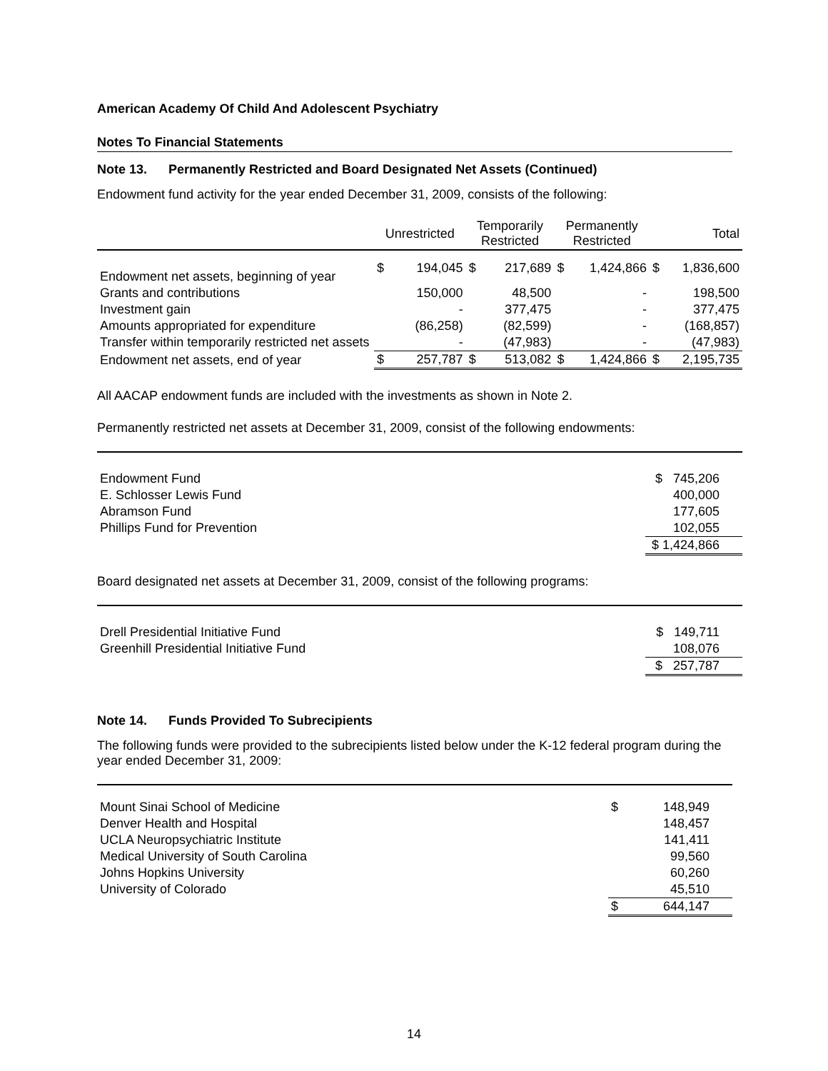American Academy Of Child And Adolescent Psychiatry
Notes To Financial Statements
Note 13. Permanently Restricted and Board Designated Net Assets (Continued)
Endowment fund activity for the year ended December 31, 2009, consists of the following:
| | Unrestricted | | Temporarily Restricted | | Permanently Restricted | | Total | |
| --- | --- | --- | --- | --- | --- | --- | --- | --- |
| Endowment net assets, beginning of year | $ | 194,045 | $ | 217,689 | $ | 1,424,866 | $ | 1,836,600 |
| Grants and contributions | | 150,000 | | 48,500 | | - | | 198,500 |
| Investment gain | | - | | 377,475 | | - | | 377,475 |
| Amounts appropriated for expenditure | | (86,258) | | (82,599) | | - | | (168,857) |
| Transfer within temporarily restricted net assets | | - | | (47,983) | | - | | (47,983) |
| Endowment net assets, end of year | $ | 257,787 | $ | 513,082 | $ | 1,424,866 | $ | 2,195,735 |
All AACAP endowment funds are included with the investments as shown in Note 2.
Permanently restricted net assets at December 31, 2009, consist of the following endowments:
| Endowment Fund | $ 745,206 | |
| E. Schlosser Lewis Fund | 400,000 | |
| Abramson Fund | 177,605 | |
| Phillips Fund for Prevention | 102,055 | |
| | $ 1,424,866 | |
Board designated net assets at December 31, 2009, consist of the following programs:
| Drell Presidential Initiative Fund | $ 149,711 | |
| Greenhill Presidential Initiative Fund | 108,076 | |
| | $ 257,787 | |
Note 14. Funds Provided To Subrecipients
The following funds were provided to the subrecipients listed below under the K-12 federal program during the year ended December 31, 2009:
| Mount Sinai School of Medicine | $ | 148,949 | |
| Denver Health and Hospital | | 148,457 | |
| UCLA Neuropsychiatric Institute | | 141,411 | |
| Medical University of South Carolina | | 99,560 | |
| Johns Hopkins University | | 60,260 | |
| University of Colorado | | 45,510 | |
| | $ | 644,147 | |
14